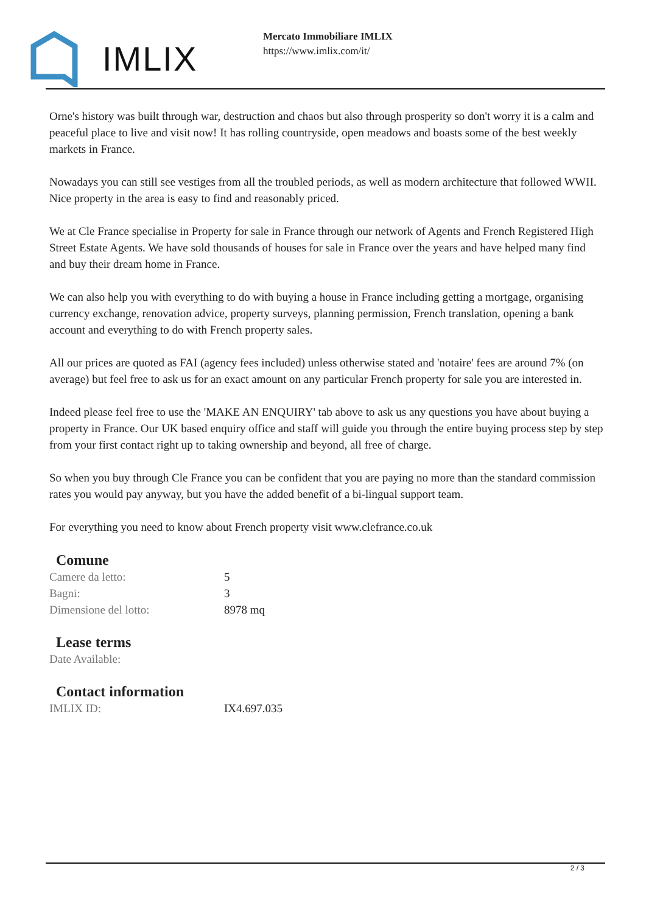IMLIX
Mercato Immobiliare IMLIX
https://www.imlix.com/it/
Orne's history was built through war, destruction and chaos but also through prosperity so don't worry it is a calm and peaceful place to live and visit now! It has rolling countryside, open meadows and boasts some of the best weekly markets in France.
Nowadays you can still see vestiges from all the troubled periods, as well as modern architecture that followed WWII. Nice property in the area is easy to find and reasonably priced.
We at Cle France specialise in Property for sale in France through our network of Agents and French Registered High Street Estate Agents. We have sold thousands of houses for sale in France over the years and have helped many find and buy their dream home in France.
We can also help you with everything to do with buying a house in France including getting a mortgage, organising currency exchange, renovation advice, property surveys, planning permission, French translation, opening a bank account and everything to do with French property sales.
All our prices are quoted as FAI (agency fees included) unless otherwise stated and 'notaire' fees are around 7% (on average) but feel free to ask us for an exact amount on any particular French property for sale you are interested in.
Indeed please feel free to use the 'MAKE AN ENQUIRY' tab above to ask us any questions you have about buying a property in France. Our UK based enquiry office and staff will guide you through the entire buying process step by step from your first contact right up to taking ownership and beyond, all free of charge.
So when you buy through Cle France you can be confident that you are paying no more than the standard commission rates you would pay anyway, but you have the added benefit of a bi-lingual support team.
For everything you need to know about French property visit www.clefrance.co.uk
Comune
| Camere da letto: | 5 |
| Bagni: | 3 |
| Dimensione del lotto: | 8978 mq |
Lease terms
| Date Available: | |
Contact information
| IMLIX ID: | IX4.697.035 |
2 / 3